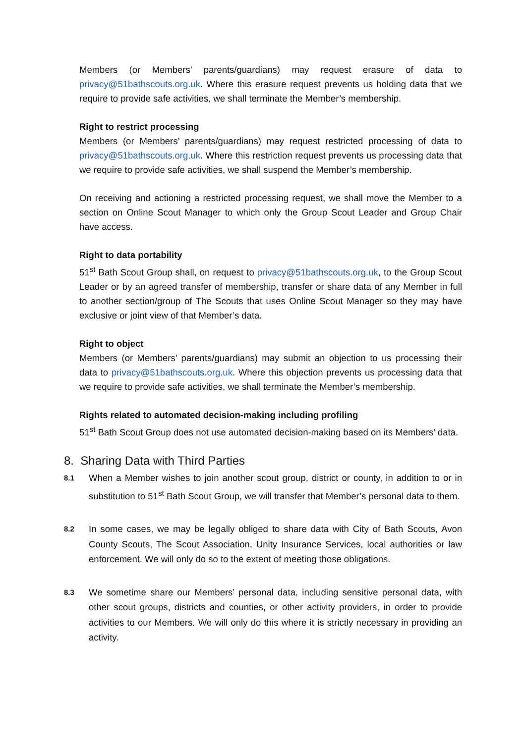Members (or Members’ parents/guardians) may request erasure of data to privacy@51bathscouts.org.uk. Where this erasure request prevents us holding data that we require to provide safe activities, we shall terminate the Member’s membership.
Right to restrict processing
Members (or Members’ parents/guardians) may request restricted processing of data to privacy@51bathscouts.org.uk. Where this restriction request prevents us processing data that we require to provide safe activities, we shall suspend the Member’s membership.
On receiving and actioning a restricted processing request, we shall move the Member to a section on Online Scout Manager to which only the Group Scout Leader and Group Chair have access.
Right to data portability
51<sup>st</sup> Bath Scout Group shall, on request to privacy@51bathscouts.org.uk, to the Group Scout Leader or by an agreed transfer of membership, transfer or share data of any Member in full to another section/group of The Scouts that uses Online Scout Manager so they may have exclusive or joint view of that Member’s data.
Right to object
Members (or Members’ parents/guardians) may submit an objection to us processing their data to privacy@51bathscouts.org.uk. Where this objection prevents us processing data that we require to provide safe activities, we shall terminate the Member’s membership.
Rights related to automated decision-making including profiling
51<sup>st</sup> Bath Scout Group does not use automated decision-making based on its Members’ data.
8. Sharing Data with Third Parties
8.1
When a Member wishes to join another scout group, district or county, in addition to or in substitution to 51<sup>st</sup> Bath Scout Group, we will transfer that Member’s personal data to them.
8.2
In some cases, we may be legally obliged to share data with City of Bath Scouts, Avon County Scouts, The Scout Association, Unity Insurance Services, local authorities or law enforcement. We will only do so to the extent of meeting those obligations.
8.3
We sometime share our Members’ personal data, including sensitive personal data, with other scout groups, districts and counties, or other activity providers, in order to provide activities to our Members. We will only do this where it is strictly necessary in providing an activity.